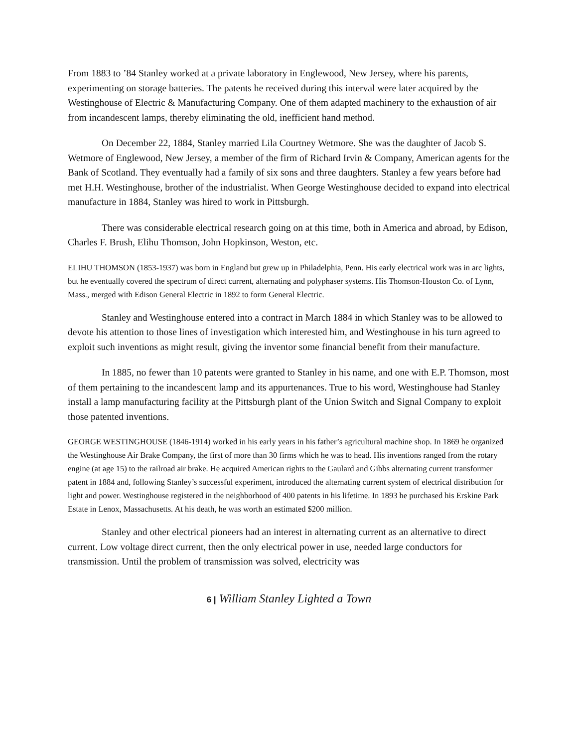From 1883 to ’84 Stanley worked at a private laboratory in Englewood, New Jersey, where his parents, experimenting on storage batteries. The patents he received during this interval were later acquired by the Westinghouse of Electric & Manufacturing Company. One of them adapted machinery to the exhaustion of air from incandescent lamps, thereby eliminating the old, inefficient hand method.
On December 22, 1884, Stanley married Lila Courtney Wetmore. She was the daughter of Jacob S. Wetmore of Englewood, New Jersey, a member of the firm of Richard Irvin & Company, American agents for the Bank of Scotland. They eventually had a family of six sons and three daughters. Stanley a few years before had met H.H. Westinghouse, brother of the industrialist. When George Westinghouse decided to expand into electrical manufacture in 1884, Stanley was hired to work in Pittsburgh.
There was considerable electrical research going on at this time, both in America and abroad, by Edison, Charles F. Brush, Elihu Thomson, John Hopkinson, Weston, etc.
ELIHU THOMSON (1853-1937) was born in England but grew up in Philadelphia, Penn. His early electrical work was in arc lights, but he eventually covered the spectrum of direct current, alternating and polyphaser systems. His Thomson-Houston Co. of Lynn, Mass., merged with Edison General Electric in 1892 to form General Electric.
Stanley and Westinghouse entered into a contract in March 1884 in which Stanley was to be allowed to devote his attention to those lines of investigation which interested him, and Westinghouse in his turn agreed to exploit such inventions as might result, giving the inventor some financial benefit from their manufacture.
In 1885, no fewer than 10 patents were granted to Stanley in his name, and one with E.P. Thomson, most of them pertaining to the incandescent lamp and its appurtenances. True to his word, Westinghouse had Stanley install a lamp manufacturing facility at the Pittsburgh plant of the Union Switch and Signal Company to exploit those patented inventions.
GEORGE WESTINGHOUSE (1846-1914) worked in his early years in his father’s agricultural machine shop. In 1869 he organized the Westinghouse Air Brake Company, the first of more than 30 firms which he was to head. His inventions ranged from the rotary engine (at age 15) to the railroad air brake. He acquired American rights to the Gaulard and Gibbs alternating current transformer patent in 1884 and, following Stanley’s successful experiment, introduced the alternating current system of electrical distribution for light and power. Westinghouse registered in the neighborhood of 400 patents in his lifetime. In 1893 he purchased his Erskine Park Estate in Lenox, Massachusetts. At his death, he was worth an estimated $200 million.
Stanley and other electrical pioneers had an interest in alternating current as an alternative to direct current. Low voltage direct current, then the only electrical power in use, needed large conductors for transmission. Until the problem of transmission was solved, electricity was
6 | William Stanley Lighted a Town